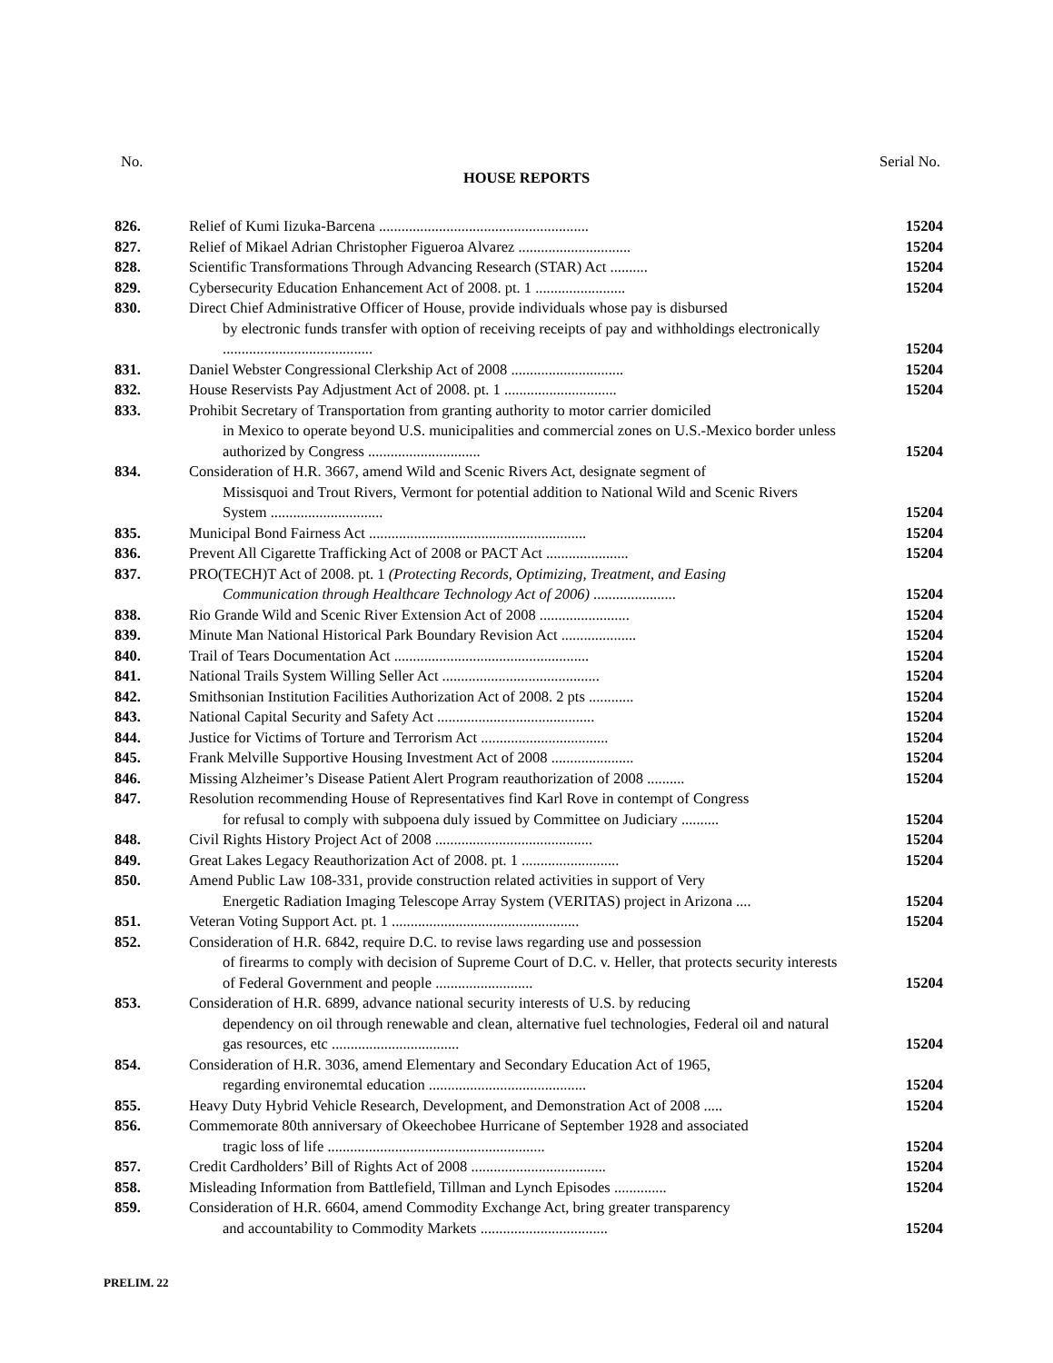No. Serial No.
HOUSE REPORTS
| 826. | Relief of Kumi Iizuka-Barcena ........................................................ | 15204 |
| 827. | Relief of Mikael Adrian Christopher Figueroa Alvarez .............................. | 15204 |
| 828. | Scientific Transformations Through Advancing Research (STAR) Act .......... | 15204 |
| 829. | Cybersecurity Education Enhancement Act of 2008. pt. 1 ........................ | 15204 |
| 830. | Direct Chief Administrative Officer of House, provide individuals whose pay is disbursed by electronic funds transfer with option of receiving receipts of pay and withholdings electronically ........................................ | 15204 |
| 831. | Daniel Webster Congressional Clerkship Act of 2008 .............................. | 15204 |
| 832. | House Reservists Pay Adjustment Act of 2008. pt. 1 .............................. | 15204 |
| 833. | Prohibit Secretary of Transportation from granting authority to motor carrier domiciled in Mexico to operate beyond U.S. municipalities and commercial zones on U.S.-Mexico border unless authorized by Congress .............................. | 15204 |
| 834. | Consideration of H.R. 3667, amend Wild and Scenic Rivers Act, designate segment of Missisquoi and Trout Rivers, Vermont for potential addition to National Wild and Scenic Rivers System .............................. | 15204 |
| 835. | Municipal Bond Fairness Act .......................................................... | 15204 |
| 836. | Prevent All Cigarette Trafficking Act of 2008 or PACT Act ...................... | 15204 |
| 837. | PRO(TECH)T Act of 2008. pt. 1 (Protecting Records, Optimizing, Treatment, and Easing Communication through Healthcare Technology Act of 2006) ...................... | 15204 |
| 838. | Rio Grande Wild and Scenic River Extension Act of 2008 ........................ | 15204 |
| 839. | Minute Man National Historical Park Boundary Revision Act .................... | 15204 |
| 840. | Trail of Tears Documentation Act .................................................... | 15204 |
| 841. | National Trails System Willing Seller Act .......................................... | 15204 |
| 842. | Smithsonian Institution Facilities Authorization Act of 2008. 2 pts ............ | 15204 |
| 843. | National Capital Security and Safety Act .......................................... | 15204 |
| 844. | Justice for Victims of Torture and Terrorism Act .................................. | 15204 |
| 845. | Frank Melville Supportive Housing Investment Act of 2008 ...................... | 15204 |
| 846. | Missing Alzheimer’s Disease Patient Alert Program reauthorization of 2008 .......... | 15204 |
| 847. | Resolution recommending House of Representatives find Karl Rove in contempt of Congress for refusal to comply with subpoena duly issued by Committee on Judiciary .......... | 15204 |
| 848. | Civil Rights History Project Act of 2008 .......................................... | 15204 |
| 849. | Great Lakes Legacy Reauthorization Act of 2008. pt. 1 .......................... | 15204 |
| 850. | Amend Public Law 108-331, provide construction related activities in support of Very Energetic Radiation Imaging Telescope Array System (VERITAS) project in Arizona .... | 15204 |
| 851. | Veteran Voting Support Act. pt. 1 .................................................. | 15204 |
| 852. | Consideration of H.R. 6842, require D.C. to revise laws regarding use and possession of firearms to comply with decision of Supreme Court of D.C. v. Heller, that protects security interests of Federal Government and people .......................... | 15204 |
| 853. | Consideration of H.R. 6899, advance national security interests of U.S. by reducing dependency on oil through renewable and clean, alternative fuel technologies, Federal oil and natural gas resources, etc .................................. | 15204 |
| 854. | Consideration of H.R. 3036, amend Elementary and Secondary Education Act of 1965, regarding environemtal education .......................................... | 15204 |
| 855. | Heavy Duty Hybrid Vehicle Research, Development, and Demonstration Act of 2008 ..... | 15204 |
| 856. | Commemorate 80th anniversary of Okeechobee Hurricane of September 1928 and associated tragic loss of life .......................................................... | 15204 |
| 857. | Credit Cardholders’ Bill of Rights Act of 2008 .................................... | 15204 |
| 858. | Misleading Information from Battlefield, Tillman and Lynch Episodes .............. | 15204 |
| 859. | Consideration of H.R. 6604, amend Commodity Exchange Act, bring greater transparency and accountability to Commodity Markets .................................. | 15204 |
PRELIM. 22